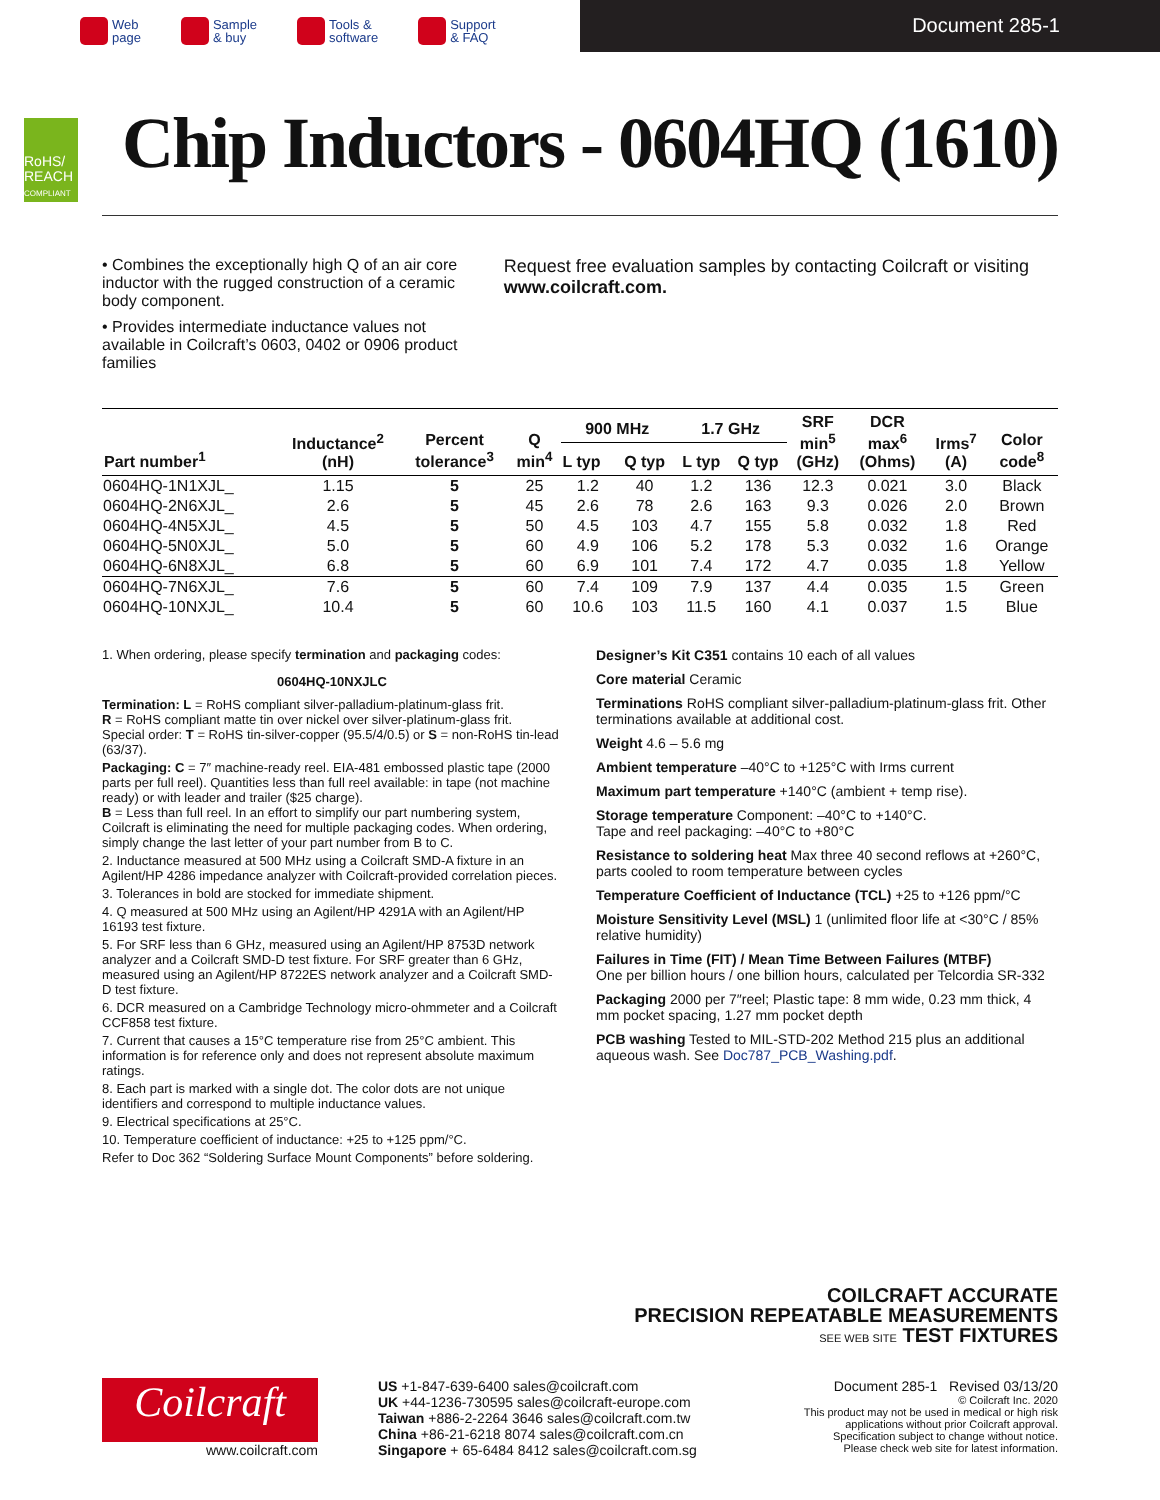Web
page
Sample
& buy
Tools &
software
Support
& FAQ
Document 285-1
RoHS/
REACH
COMPLIANT
Chip Inductors - 0604HQ (1610)
• Combines the exceptionally high Q of an air core inductor with the rugged construction of a ceramic body component.
• Provides intermediate inductance values not available in Coilcraft’s 0603, 0402 or 0906 product families
Request free evaluation samples by contacting Coilcraft or visiting www.coilcraft.com.
| Part number<sup>1</sup> | Inductance<sup>2</sup> (nH) | Percent tolerance<sup>3</sup> | Q min<sup>4</sup> | 900 MHz | | 1.7 GHz | | SRF min<sup>5</sup> (GHz) | DCR max<sup>6</sup> (Ohms) | Irms<sup>7</sup> (A) | Color code<sup>8</sup> |
| --- | --- | --- | --- | --- | --- | --- | --- | --- | --- | --- | --- |
| | | | | L typ | Q typ | L typ | Q typ | | | | |
| 0604HQ-1N1XJL_ | 1.15 | 5 | 25 | 1.2 | 40 | 1.2 | 136 | 12.3 | 0.021 | 3.0 | Black |
| 0604HQ-2N6XJL_ | 2.6 | 5 | 45 | 2.6 | 78 | 2.6 | 163 | 9.3 | 0.026 | 2.0 | Brown |
| 0604HQ-4N5XJL_ | 4.5 | 5 | 50 | 4.5 | 103 | 4.7 | 155 | 5.8 | 0.032 | 1.8 | Red |
| 0604HQ-5N0XJL_ | 5.0 | 5 | 60 | 4.9 | 106 | 5.2 | 178 | 5.3 | 0.032 | 1.6 | Orange |
| 0604HQ-6N8XJL_ | 6.8 | 5 | 60 | 6.9 | 101 | 7.4 | 172 | 4.7 | 0.035 | 1.8 | Yellow |
| 0604HQ-7N6XJL_ | 7.6 | 5 | 60 | 7.4 | 109 | 7.9 | 137 | 4.4 | 0.035 | 1.5 | Green |
| 0604HQ-10NXJL_ | 10.4 | 5 | 60 | 10.6 | 103 | 11.5 | 160 | 4.1 | 0.037 | 1.5 | Blue |
1. When ordering, please specify termination and packaging codes:
0604HQ-10NXJLC
Termination: L = RoHS compliant silver-palladium-platinum-glass frit.
R = RoHS compliant matte tin over nickel over silver-platinum-glass frit.
Special order: T = RoHS tin-silver-copper (95.5/4/0.5) or S = non-RoHS tin-lead (63/37).
Packaging: C = 7″ machine-ready reel. EIA-481 embossed plastic tape (2000 parts per full reel). Quantities less than full reel available: in tape (not machine ready) or with leader and trailer ($25 charge).
B = Less than full reel. In an effort to simplify our part numbering system, Coilcraft is eliminating the need for multiple packaging codes. When ordering, simply change the last letter of your part number from B to C.
2. Inductance measured at 500 MHz using a Coilcraft SMD-A fixture in an Agilent/HP 4286 impedance analyzer with Coilcraft-provided correlation pieces.
3. Tolerances in bold are stocked for immediate shipment.
4. Q measured at 500 MHz using an Agilent/HP 4291A with an Agilent/HP 16193 test fixture.
5. For SRF less than 6 GHz, measured using an Agilent/HP 8753D network analyzer and a Coilcraft SMD-D test fixture. For SRF greater than 6 GHz, measured using an Agilent/HP 8722ES network analyzer and a Coilcraft SMD-D test fixture.
6. DCR measured on a Cambridge Technology micro-ohmmeter and a Coilcraft CCF858 test fixture.
7. Current that causes a 15°C temperature rise from 25°C ambient. This information is for reference only and does not represent absolute maximum ratings.
8. Each part is marked with a single dot. The color dots are not unique identifiers and correspond to multiple inductance values.
9. Electrical specifications at 25°C.
10. Temperature coefficient of inductance: +25 to +125 ppm/°C.
Refer to Doc 362 “Soldering Surface Mount Components” before soldering.
Designer’s Kit C351 contains 10 each of all values
Core material Ceramic
Terminations RoHS compliant silver-palladium-platinum-glass frit. Other terminations available at additional cost.
Weight 4.6 – 5.6 mg
Ambient temperature –40°C to +125°C with Irms current
Maximum part temperature +140°C (ambient + temp rise).
Storage temperature Component: –40°C to +140°C.
Tape and reel packaging: –40°C to +80°C
Resistance to soldering heat Max three 40 second reflows at +260°C, parts cooled to room temperature between cycles
Temperature Coefficient of Inductance (TCL) +25 to +126 ppm/°C
Moisture Sensitivity Level (MSL) 1 (unlimited floor life at <30°C / 85% relative humidity)
Failures in Time (FIT) / Mean Time Between Failures (MTBF)
One per billion hours / one billion hours, calculated per Telcordia SR-332
Packaging 2000 per 7″reel; Plastic tape: 8 mm wide, 0.23 mm thick, 4 mm pocket spacing, 1.27 mm pocket depth
PCB washing Tested to MIL-STD-202 Method 215 plus an additional aqueous wash. See Doc787_PCB_Washing.pdf.
COILCRAFT ACCURATE
PRECISION REPEATABLE MEASUREMENTS
SEE WEB SITE TEST FIXTURES
Coilcraft
www.coilcraft.com
US +1-847-639-6400 sales@coilcraft.com
UK +44-1236-730595 sales@coilcraft-europe.com
Taiwan +886-2-2264 3646 sales@coilcraft.com.tw
China +86-21-6218 8074 sales@coilcraft.com.cn
Singapore + 65-6484 8412 sales@coilcraft.com.sg
Document 285-1 Revised 03/13/20
© Coilcraft Inc. 2020
This product may not be used in medical or high risk applications without prior Coilcraft approval.
Specification subject to change without notice.
Please check web site for latest information.